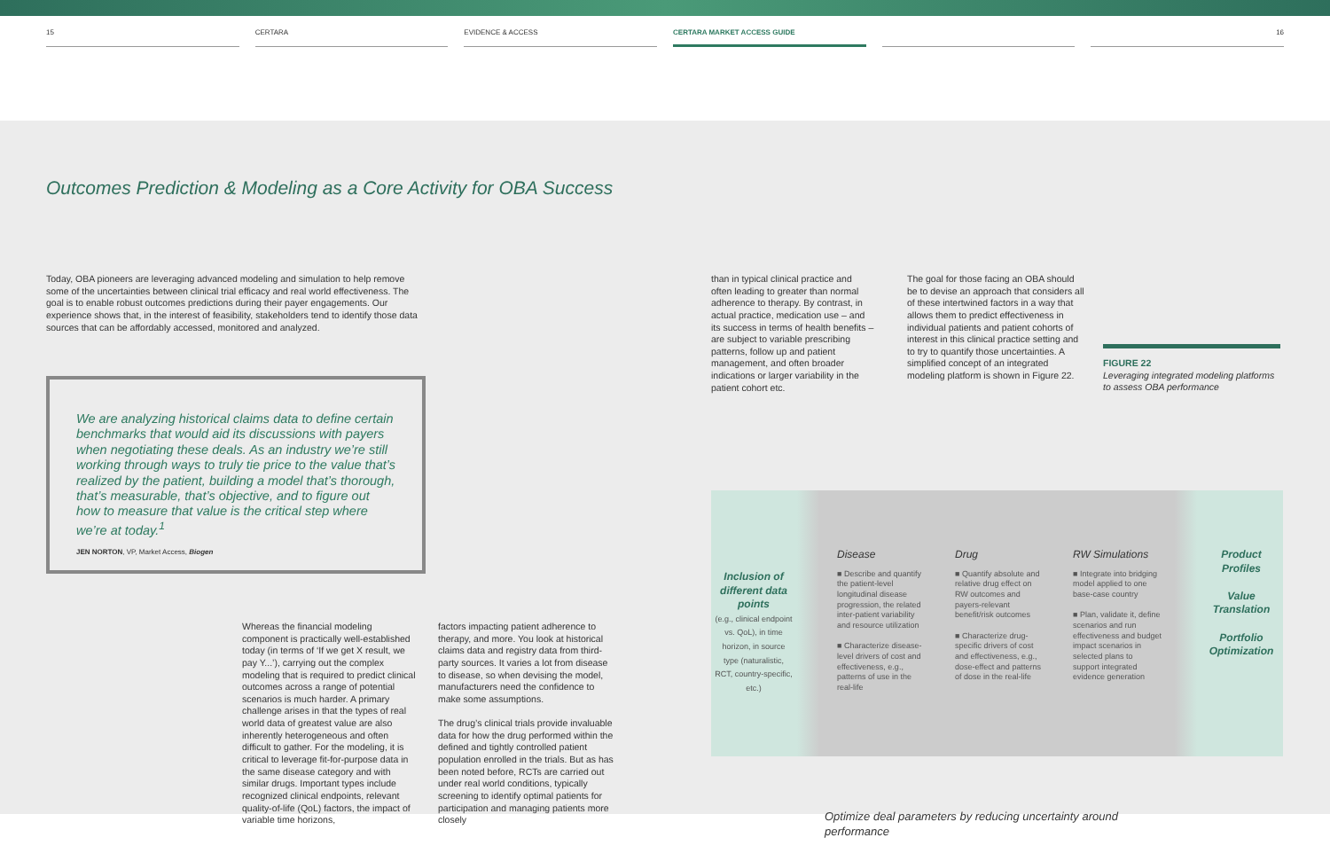15 CERTARA EVIDENCE & ACCESS CERTARA MARKET ACCESS GUIDE 16
Outcomes Prediction & Modeling as a Core Activity for OBA Success
Today, OBA pioneers are leveraging advanced modeling and simulation to help remove some of the uncertainties between clinical trial efficacy and real world effectiveness. The goal is to enable robust outcomes predictions during their payer engagements. Our experience shows that, in the interest of feasibility, stakeholders tend to identify those data sources that can be affordably accessed, monitored and analyzed.
We are analyzing historical claims data to define certain benchmarks that would aid its discussions with payers when negotiating these deals. As an industry we’re still working through ways to truly tie price to the value that’s realized by the patient, building a model that’s thorough, that’s measurable, that’s objective, and to figure out how to measure that value is the critical step where we’re at today.<sup>1</sup>
JEN NORTON, VP, Market Access, Biogen
Whereas the financial modeling component is practically well-established today (in terms of ‘If we get X result, we pay Y...’), carrying out the complex modeling that is required to predict clinical outcomes across a range of potential scenarios is much harder. A primary challenge arises in that the types of real world data of greatest value are also inherently heterogeneous and often difficult to gather. For the modeling, it is critical to leverage fit-for-purpose data in the same disease category and with similar drugs. Important types include recognized clinical endpoints, relevant quality-of-life (QoL) factors, the impact of variable time horizons,
factors impacting patient adherence to therapy, and more. You look at historical claims data and registry data from third-party sources. It varies a lot from disease to disease, so when devising the model, manufacturers need the confidence to make some assumptions.
The drug’s clinical trials provide invaluable data for how the drug performed within the defined and tightly controlled patient population enrolled in the trials. But as has been noted before, RCTs are carried out under real world conditions, typically screening to identify optimal patients for participation and managing patients more closely
than in typical clinical practice and often leading to greater than normal adherence to therapy. By contrast, in actual practice, medication use – and its success in terms of health benefits – are subject to variable prescribing patterns, follow up and patient management, and often broader indications or larger variability in the patient cohort etc.
The goal for those facing an OBA should be to devise an approach that considers all of these intertwined factors in a way that allows them to predict effectiveness in individual patients and patient cohorts of interest in this clinical practice setting and to try to quantify those uncertainties. A simplified concept of an integrated modeling platform is shown in Figure 22.
FIGURE 22
Leveraging integrated modeling platforms to assess OBA performance
Inclusion of different data points
(e.g., clinical endpoint vs. QoL), in time horizon, in source type (naturalistic, RCT, country-specific, etc.)
Disease
■ Describe and quantify the patient-level longitudinal disease progression, the related inter-patient variability and resource utilization
■ Characterize disease-level drivers of cost and effectiveness, e.g., patterns of use in the real-life
Drug
■ Quantify absolute and relative drug effect on RW outcomes and payers-relevant benefit/risk outcomes
■ Characterize drug-specific drivers of cost and effectiveness, e.g., dose-effect and patterns of dose in the real-life
RW Simulations
■ Integrate into bridging model applied to one base-case country
■ Plan, validate it, define scenarios and run effectiveness and budget impact scenarios in selected plans to support integrated evidence generation
Product Profiles
Value Translation
Portfolio Optimization
Optimize deal parameters by reducing uncertainty around performance